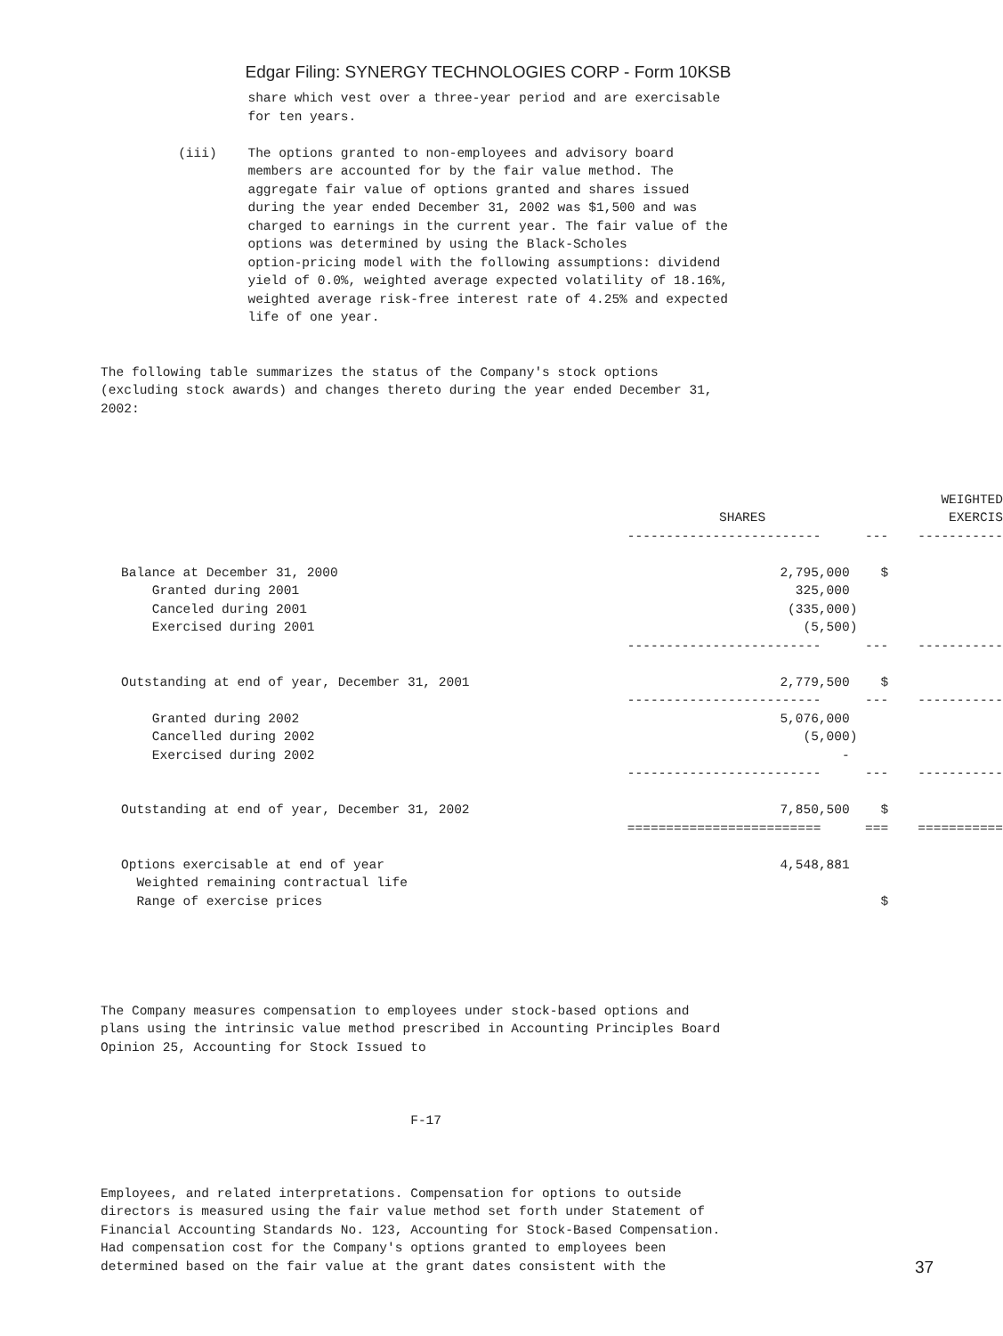Edgar Filing: SYNERGY TECHNOLOGIES CORP - Form 10KSB
                                share which vest over a three-year period and are exercisable
                                for ten years.

                       (iii)    The options granted to non-employees and advisory board
                                members are accounted for by the fair value method. The
                                aggregate fair value of options granted and shares issued
                                during the year ended December 31, 2002 was $1,500 and was
                                charged to earnings in the current year. The fair value of the
                                options was determined by using the Black-Scholes
                                option-pricing model with the following assumptions: dividend
                                yield of 0.0%, weighted average expected volatility of 18.16%,
                                weighted average risk-free interest rate of 4.25% and expected
                                life of one year.


             The following table summarizes the status of the Company's stock options
             (excluding stock awards) and changes thereto during the year ended December 31,
             2002:
| | | | WEIGHTED |
| --- | --- | --- | --- |
| | SHARES | | EXERCIS |
| | ------------------------- | --- | ----------- |
| Balance at December 31, 2000 | 2,795,000 | $ | |
| Granted during 2001 | 325,000 | | |
| Canceled during 2001 | (335,000) | | |
| Exercised during 2001 | (5,500) | | |
| | ------------------------- | --- | ----------- |
| Outstanding at end of year, December 31, 2001 | 2,779,500 | $ | |
| | ------------------------- | --- | ----------- |
| Granted during 2002 | 5,076,000 | | |
| Cancelled during 2002 | (5,000) | | |
| Exercised during 2002 | - | | |
| | ------------------------- | --- | ----------- |
| Outstanding at end of year, December 31, 2002 | 7,850,500 | $ | |
| | ========================= | === | =========== |
| Options exercisable at end of year | 4,548,881 | | |
| Weighted remaining contractual life | | | |
| Range of exercise prices | | $ | |
             The Company measures compensation to employees under stock-based options and
             plans using the intrinsic value method prescribed in Accounting Principles Board
             Opinion 25, Accounting for Stock Issued to



                                                     F-17



             Employees, and related interpretations. Compensation for options to outside
             directors is measured using the fair value method set forth under Statement of
             Financial Accounting Standards No. 123, Accounting for Stock-Based Compensation.
             Had compensation cost for the Company's options granted to employees been
             determined based on the fair value at the grant dates consistent with the
37